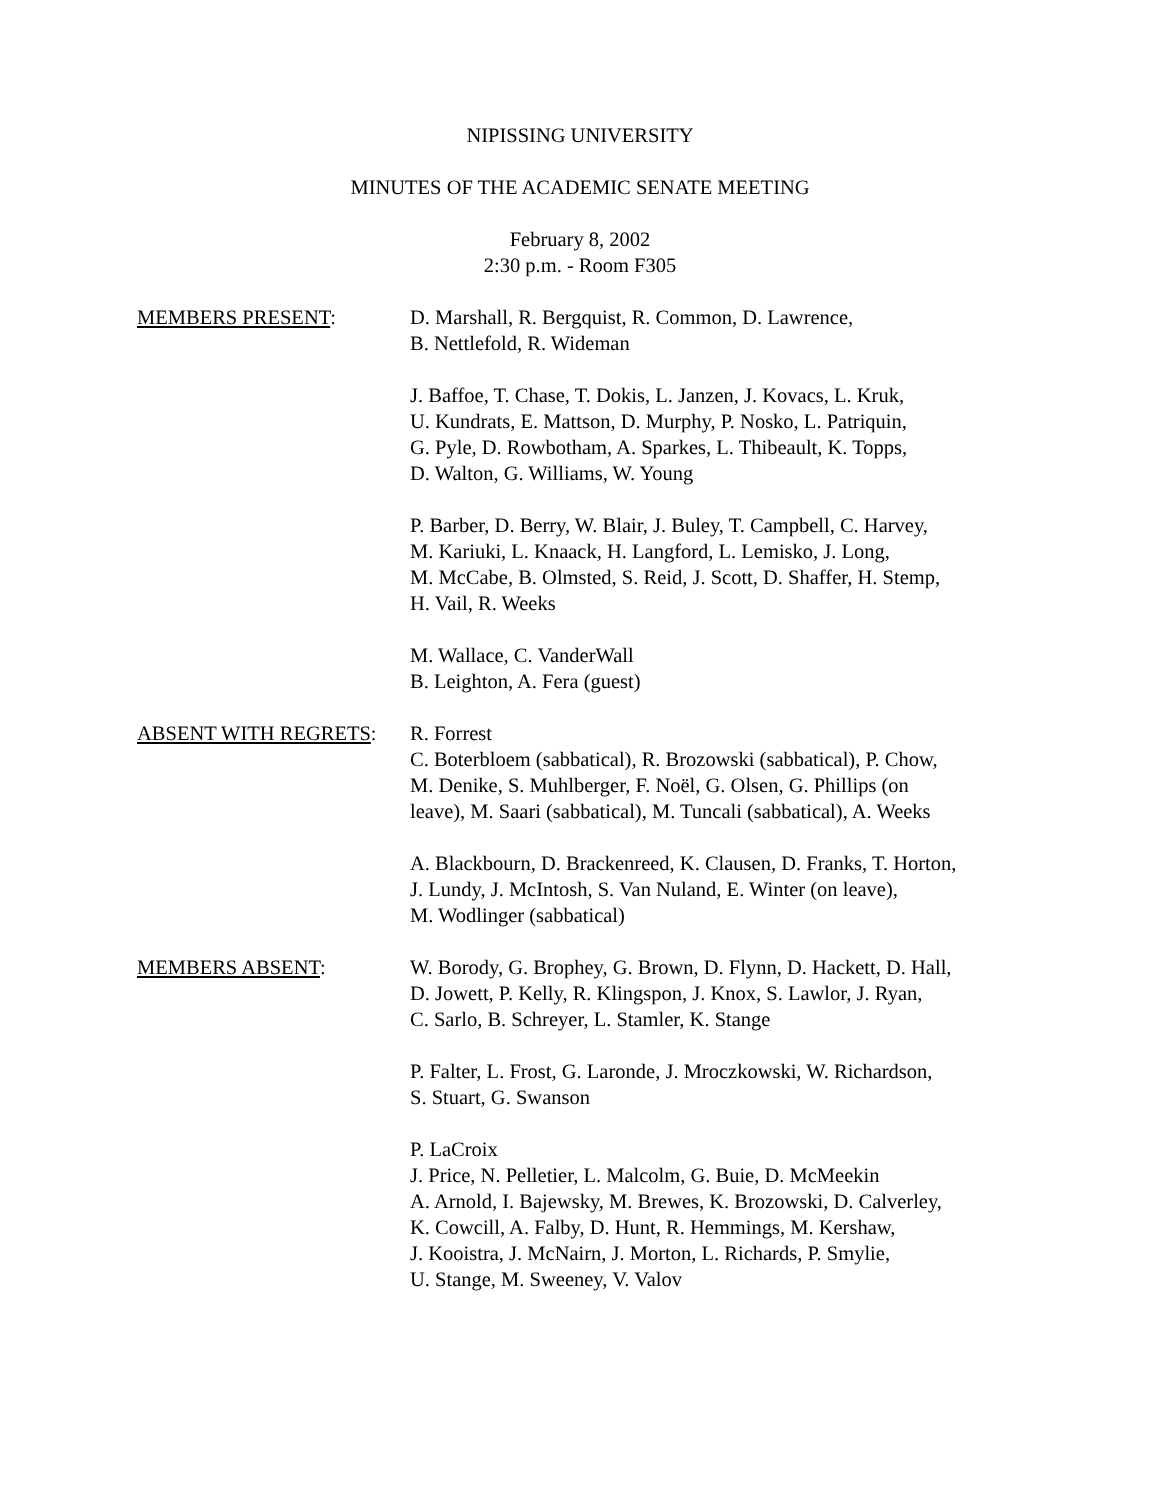NIPISSING UNIVERSITY
MINUTES OF THE ACADEMIC SENATE MEETING
February 8, 2002
2:30 p.m. - Room F305
MEMBERS PRESENT: D. Marshall, R. Bergquist, R. Common, D. Lawrence,
B. Nettlefold, R. Wideman
J. Baffoe, T. Chase, T. Dokis, L. Janzen, J. Kovacs, L. Kruk,
U. Kundrats, E. Mattson, D. Murphy, P. Nosko, L. Patriquin,
G. Pyle, D. Rowbotham, A. Sparkes, L. Thibeault, K. Topps,
D. Walton, G. Williams, W. Young
P. Barber, D. Berry, W. Blair, J. Buley, T. Campbell, C. Harvey,
M. Kariuki, L. Knaack, H. Langford, L. Lemisko, J. Long,
M. McCabe, B. Olmsted, S. Reid, J. Scott, D. Shaffer, H. Stemp,
H. Vail, R. Weeks
M. Wallace, C. VanderWall
B. Leighton, A. Fera (guest)
ABSENT WITH REGRETS: R. Forrest
C. Boterbloem (sabbatical), R. Brozowski (sabbatical), P. Chow,
M. Denike, S. Muhlberger, F. Noël, G. Olsen, G. Phillips (on
leave), M. Saari (sabbatical), M. Tuncali (sabbatical), A. Weeks
A. Blackbourn, D. Brackenreed, K. Clausen, D. Franks, T. Horton,
J. Lundy, J. McIntosh, S. Van Nuland, E. Winter (on leave),
M. Wodlinger (sabbatical)
MEMBERS ABSENT: W. Borody, G. Brophey, G. Brown, D. Flynn, D. Hackett, D. Hall,
D. Jowett, P. Kelly, R. Klingspon, J. Knox, S. Lawlor, J. Ryan,
C. Sarlo, B. Schreyer, L. Stamler, K. Stange
P. Falter, L. Frost, G. Laronde, J. Mroczkowski, W. Richardson,
S. Stuart, G. Swanson
P. LaCroix
J. Price, N. Pelletier, L. Malcolm, G. Buie, D. McMeekin
A. Arnold, I. Bajewsky, M. Brewes, K. Brozowski, D. Calverley,
K. Cowcill, A. Falby, D. Hunt, R. Hemmings, M. Kershaw,
J. Kooistra, J. McNairn, J. Morton, L. Richards, P. Smylie,
U. Stange, M. Sweeney, V. Valov